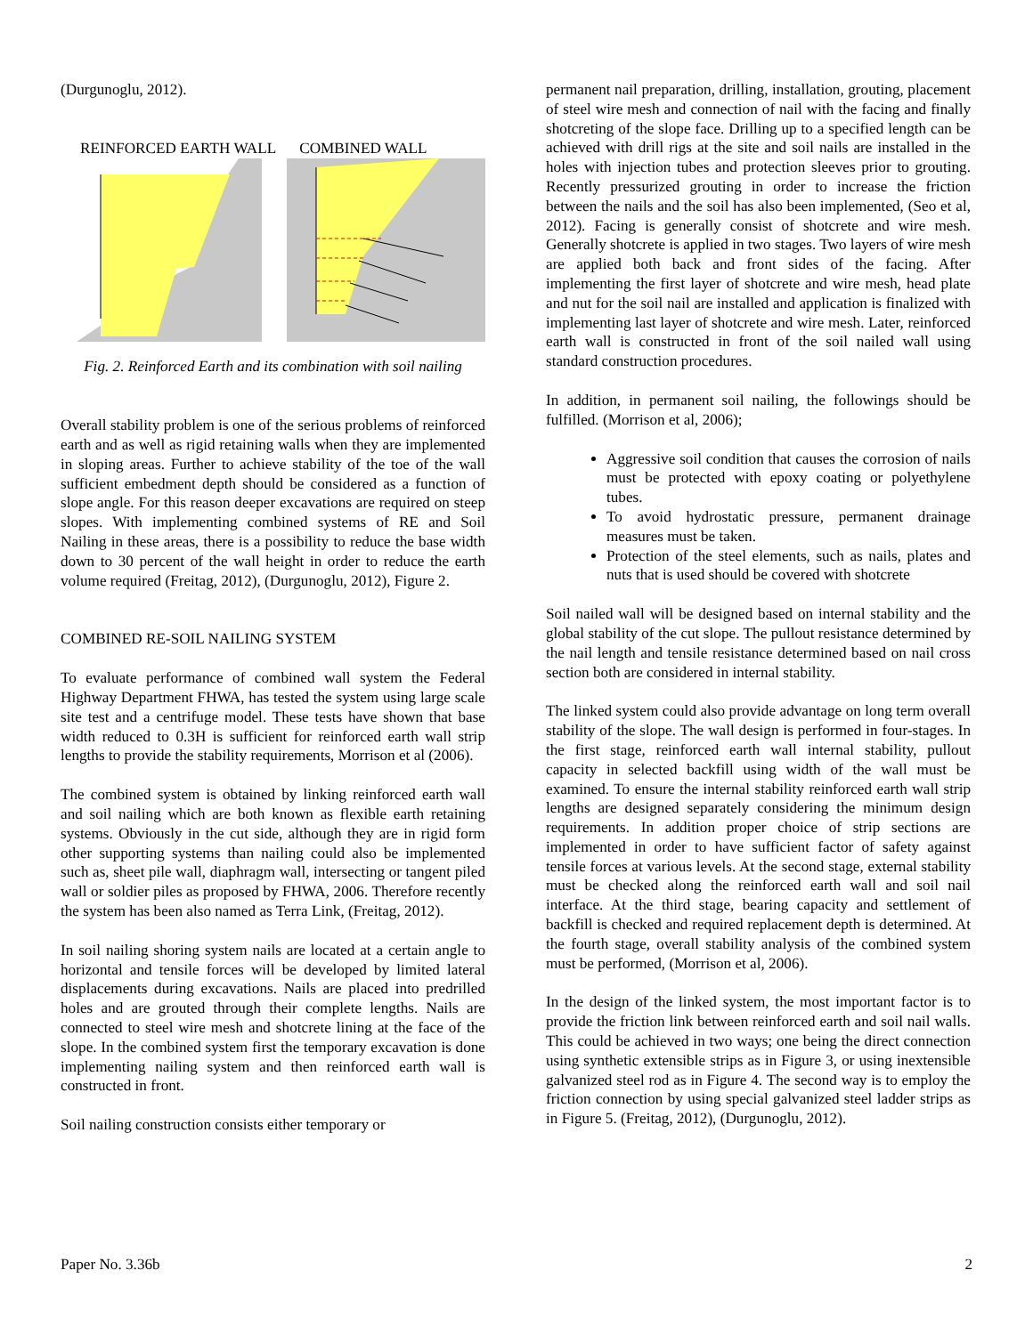(Durgunoglu, 2012).
REINFORCED EARTH WALL COMBINED WALL
Fig. 2. Reinforced Earth and its combination with soil nailing
Overall stability problem is one of the serious problems of reinforced earth and as well as rigid retaining walls when they are implemented in sloping areas. Further to achieve stability of the toe of the wall sufficient embedment depth should be considered as a function of slope angle. For this reason deeper excavations are required on steep slopes. With implementing combined systems of RE and Soil Nailing in these areas, there is a possibility to reduce the base width down to 30 percent of the wall height in order to reduce the earth volume required (Freitag, 2012), (Durgunoglu, 2012), Figure 2.
COMBINED RE-SOIL NAILING SYSTEM
To evaluate performance of combined wall system the Federal Highway Department FHWA, has tested the system using large scale site test and a centrifuge model. These tests have shown that base width reduced to 0.3H is sufficient for reinforced earth wall strip lengths to provide the stability requirements, Morrison et al (2006).
The combined system is obtained by linking reinforced earth wall and soil nailing which are both known as flexible earth retaining systems. Obviously in the cut side, although they are in rigid form other supporting systems than nailing could also be implemented such as, sheet pile wall, diaphragm wall, intersecting or tangent piled wall or soldier piles as proposed by FHWA, 2006. Therefore recently the system has been also named as Terra Link, (Freitag, 2012).
In soil nailing shoring system nails are located at a certain angle to horizontal and tensile forces will be developed by limited lateral displacements during excavations. Nails are placed into predrilled holes and are grouted through their complete lengths. Nails are connected to steel wire mesh and shotcrete lining at the face of the slope. In the combined system first the temporary excavation is done implementing nailing system and then reinforced earth wall is constructed in front.
Soil nailing construction consists either temporary or
permanent nail preparation, drilling, installation, grouting, placement of steel wire mesh and connection of nail with the facing and finally shotcreting of the slope face. Drilling up to a specified length can be achieved with drill rigs at the site and soil nails are installed in the holes with injection tubes and protection sleeves prior to grouting. Recently pressurized grouting in order to increase the friction between the nails and the soil has also been implemented, (Seo et al, 2012). Facing is generally consist of shotcrete and wire mesh. Generally shotcrete is applied in two stages. Two layers of wire mesh are applied both back and front sides of the facing. After implementing the first layer of shotcrete and wire mesh, head plate and nut for the soil nail are installed and application is finalized with implementing last layer of shotcrete and wire mesh. Later, reinforced earth wall is constructed in front of the soil nailed wall using standard construction procedures.
In addition, in permanent soil nailing, the followings should be fulfilled. (Morrison et al, 2006);
Aggressive soil condition that causes the corrosion of nails must be protected with epoxy coating or polyethylene tubes.
To avoid hydrostatic pressure, permanent drainage measures must be taken.
Protection of the steel elements, such as nails, plates and nuts that is used should be covered with shotcrete
Soil nailed wall will be designed based on internal stability and the global stability of the cut slope. The pullout resistance determined by the nail length and tensile resistance determined based on nail cross section both are considered in internal stability.
The linked system could also provide advantage on long term overall stability of the slope. The wall design is performed in four-stages. In the first stage, reinforced earth wall internal stability, pullout capacity in selected backfill using width of the wall must be examined. To ensure the internal stability reinforced earth wall strip lengths are designed separately considering the minimum design requirements. In addition proper choice of strip sections are implemented in order to have sufficient factor of safety against tensile forces at various levels. At the second stage, external stability must be checked along the reinforced earth wall and soil nail interface. At the third stage, bearing capacity and settlement of backfill is checked and required replacement depth is determined. At the fourth stage, overall stability analysis of the combined system must be performed, (Morrison et al, 2006).
In the design of the linked system, the most important factor is to provide the friction link between reinforced earth and soil nail walls. This could be achieved in two ways; one being the direct connection using synthetic extensible strips as in Figure 3, or using inextensible galvanized steel rod as in Figure 4. The second way is to employ the friction connection by using special galvanized steel ladder strips as in Figure 5. (Freitag, 2012), (Durgunoglu, 2012).
Paper No. 3.36b 2